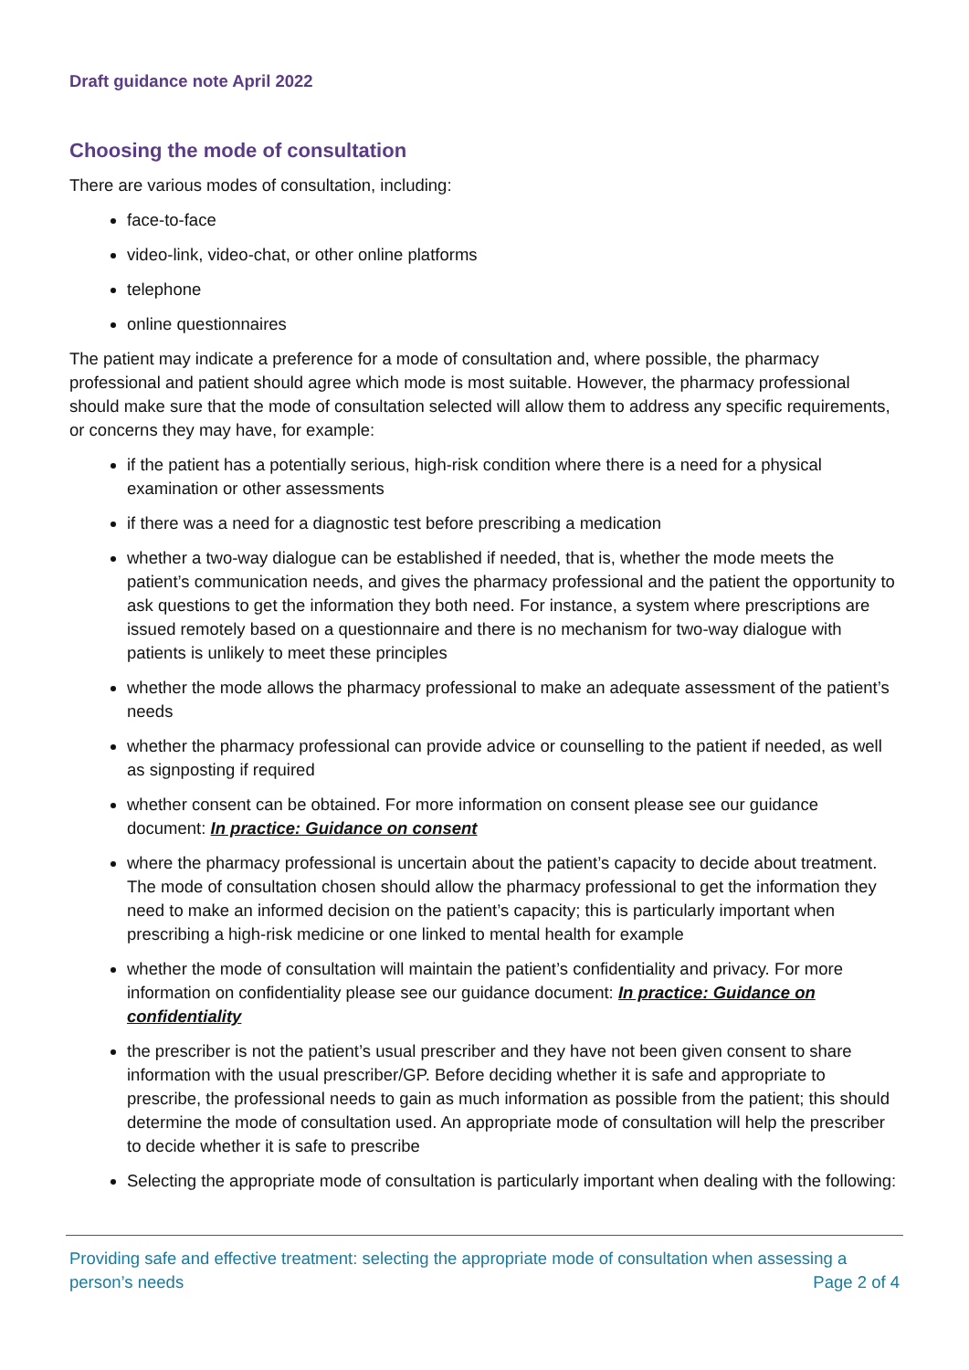Draft guidance note April 2022
Choosing the mode of consultation
There are various modes of consultation, including:
face-to-face
video-link, video-chat, or other online platforms
telephone
online questionnaires
The patient may indicate a preference for a mode of consultation and, where possible, the pharmacy professional and patient should agree which mode is most suitable. However, the pharmacy professional should make sure that the mode of consultation selected will allow them to address any specific requirements, or concerns they may have, for example:
if the patient has a potentially serious, high-risk condition where there is a need for a physical examination or other assessments
if there was a need for a diagnostic test before prescribing a medication
whether a two-way dialogue can be established if needed, that is, whether the mode meets the patient’s communication needs, and gives the pharmacy professional and the patient the opportunity to ask questions to get the information they both need. For instance, a system where prescriptions are issued remotely based on a questionnaire and there is no mechanism for two-way dialogue with patients is unlikely to meet these principles
whether the mode allows the pharmacy professional to make an adequate assessment of the patient’s needs
whether the pharmacy professional can provide advice or counselling to the patient if needed, as well as signposting if required
whether consent can be obtained. For more information on consent please see our guidance document: In practice: Guidance on consent
where the pharmacy professional is uncertain about the patient’s capacity to decide about treatment. The mode of consultation chosen should allow the pharmacy professional to get the information they need to make an informed decision on the patient’s capacity; this is particularly important when prescribing a high-risk medicine or one linked to mental health for example
whether the mode of consultation will maintain the patient’s confidentiality and privacy. For more information on confidentiality please see our guidance document: In practice: Guidance on confidentiality
the prescriber is not the patient’s usual prescriber and they have not been given consent to share information with the usual prescriber/GP. Before deciding whether it is safe and appropriate to prescribe, the professional needs to gain as much information as possible from the patient; this should determine the mode of consultation used. An appropriate mode of consultation will help the prescriber to decide whether it is safe to prescribe
Selecting the appropriate mode of consultation is particularly important when dealing with the following:
Providing safe and effective treatment: selecting the appropriate mode of consultation when assessing a person’s needs
Page 2 of 4